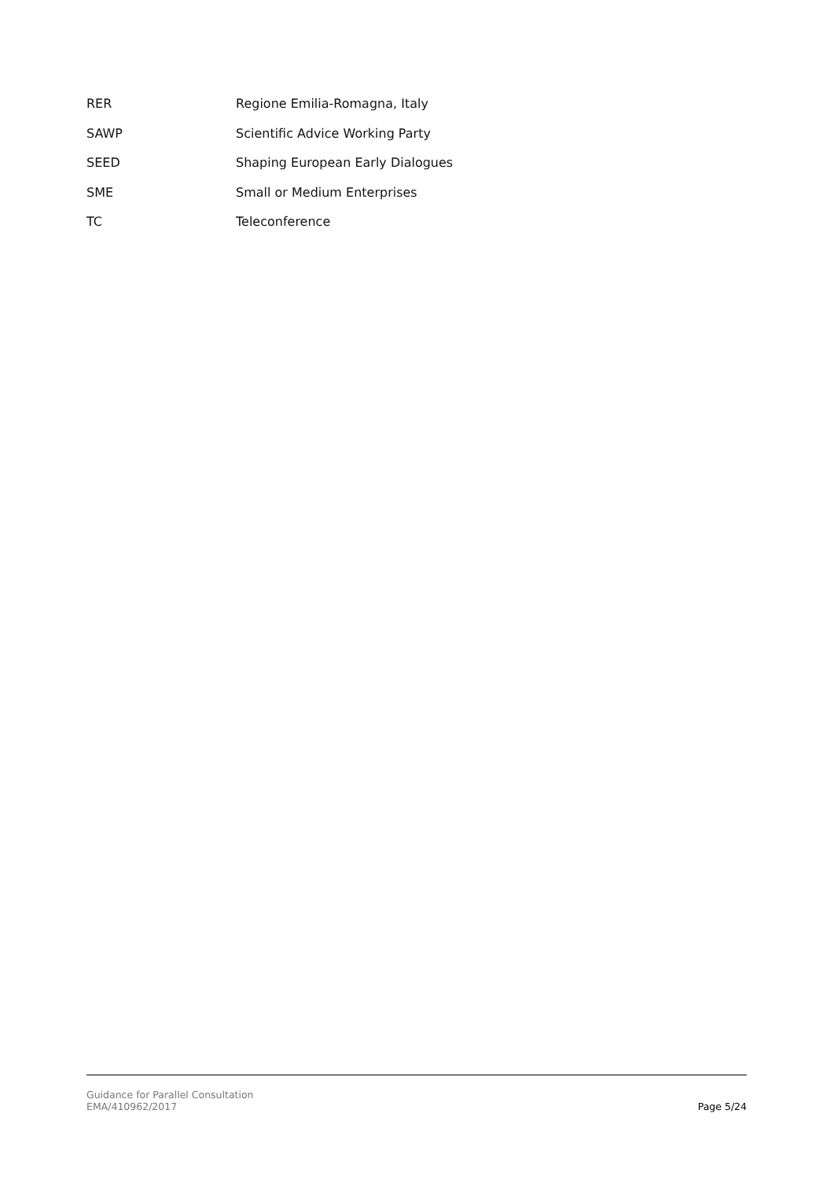| RER | Regione Emilia-Romagna, Italy |
| SAWP | Scientific Advice Working Party |
| SEED | Shaping European Early Dialogues |
| SME | Small or Medium Enterprises |
| TC | Teleconference |
Guidance for Parallel Consultation
EMA/410962/2017
Page 5/24